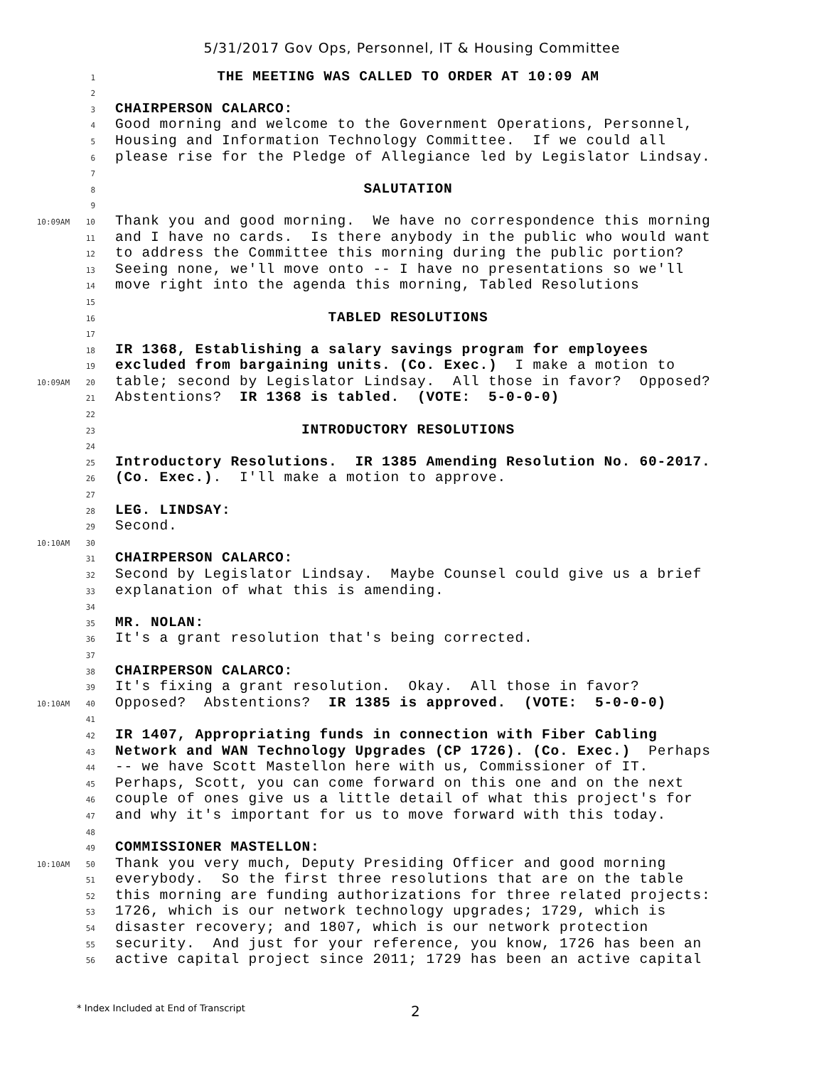5/31/2017 Gov Ops, Personnel, IT & Housing Committee
1 THE MEETING WAS CALLED TO ORDER AT 10:09 AM
2
3 CHAIRPERSON CALARCO:
4 Good morning and welcome to the Government Operations, Personnel,
5 Housing and Information Technology Committee. If we could all
6 please rise for the Pledge of Allegiance led by Legislator Lindsay.
7
8 SALUTATION
9
10:09AM 10 Thank you and good morning. We have no correspondence this morning
11 and I have no cards. Is there anybody in the public who would want
12 to address the Committee this morning during the public portion?
13 Seeing none, we'll move onto -- I have no presentations so we'll
14 move right into the agenda this morning, Tabled Resolutions
15
16 TABLED RESOLUTIONS
17
18 IR 1368, Establishing a salary savings program for employees
19 excluded from bargaining units. (Co. Exec.) I make a motion to
10:09AM 20 table; second by Legislator Lindsay. All those in favor? Opposed?
21 Abstentions? IR 1368 is tabled. (VOTE: 5-0-0-0)
22
23 INTRODUCTORY RESOLUTIONS
24
25 Introductory Resolutions. IR 1385 Amending Resolution No. 60-2017.
26 (Co. Exec.). I'll make a motion to approve.
27
28 LEG. LINDSAY:
29 Second.
10:10AM 30
31 CHAIRPERSON CALARCO:
32 Second by Legislator Lindsay. Maybe Counsel could give us a brief
33 explanation of what this is amending.
34
35 MR. NOLAN:
36 It's a grant resolution that's being corrected.
37
38 CHAIRPERSON CALARCO:
39 It's fixing a grant resolution. Okay. All those in favor?
10:10AM 40 Opposed? Abstentions? IR 1385 is approved. (VOTE: 5-0-0-0)
41
42 IR 1407, Appropriating funds in connection with Fiber Cabling
43 Network and WAN Technology Upgrades (CP 1726). (Co. Exec.) Perhaps
44 -- we have Scott Mastellon here with us, Commissioner of IT.
45 Perhaps, Scott, you can come forward on this one and on the next
46 couple of ones give us a little detail of what this project's for
47 and why it's important for us to move forward with this today.
48
49 COMMISSIONER MASTELLON:
10:10AM 50 Thank you very much, Deputy Presiding Officer and good morning
51 everybody. So the first three resolutions that are on the table
52 this morning are funding authorizations for three related projects:
53 1726, which is our network technology upgrades; 1729, which is
54 disaster recovery; and 1807, which is our network protection
55 security. And just for your reference, you know, 1726 has been an
56 active capital project since 2011; 1729 has been an active capital
* Index Included at End of Transcript 2